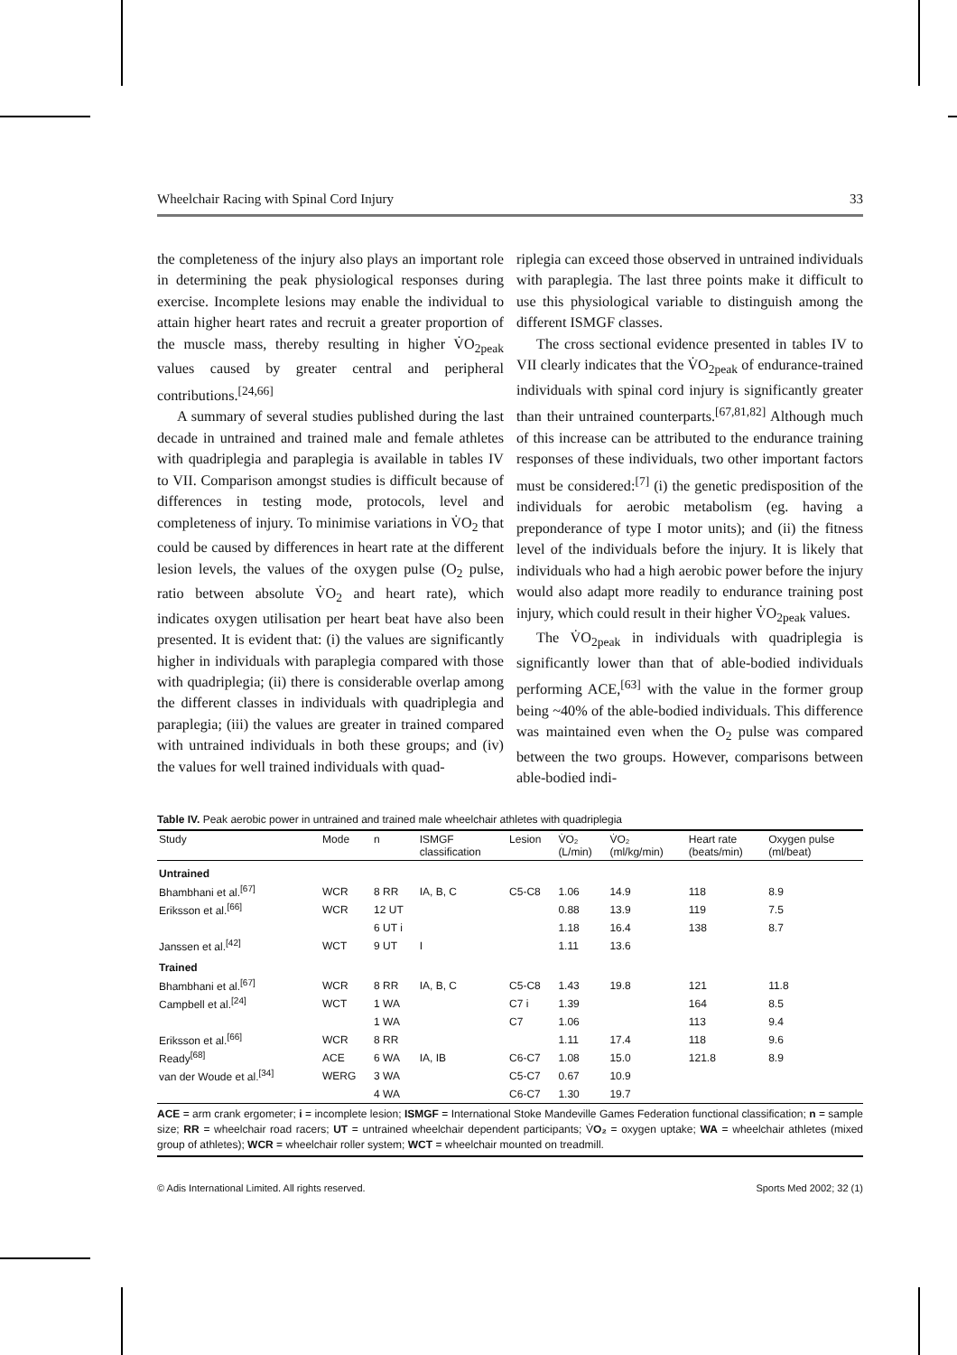Wheelchair Racing with Spinal Cord Injury 33
the completeness of the injury also plays an important role in determining the peak physiological responses during exercise. Incomplete lesions may enable the individual to attain higher heart rates and recruit a greater proportion of the muscle mass, thereby resulting in higher V̇O<sub>2peak</sub> values caused by greater central and peripheral contributions.<sup>[24,66]</sup>
A summary of several studies published during the last decade in untrained and trained male and female athletes with quadriplegia and paraplegia is available in tables IV to VII. Comparison amongst studies is difficult because of differences in testing mode, protocols, level and completeness of injury. To minimise variations in V̇O<sub>2</sub> that could be caused by differences in heart rate at the different lesion levels, the values of the oxygen pulse (O<sub>2</sub> pulse, ratio between absolute V̇O<sub>2</sub> and heart rate), which indicates oxygen utilisation per heart beat have also been presented. It is evident that: (i) the values are significantly higher in individuals with paraplegia compared with those with quadriplegia; (ii) there is considerable overlap among the different classes in individuals with quadriplegia and paraplegia; (iii) the values are greater in trained compared with untrained individuals in both these groups; and (iv) the values for well trained individuals with quad-
riplegia can exceed those observed in untrained individuals with paraplegia. The last three points make it difficult to use this physiological variable to distinguish among the different ISMGF classes.
The cross sectional evidence presented in tables IV to VII clearly indicates that the V̇O<sub>2peak</sub> of endurance-trained individuals with spinal cord injury is significantly greater than their untrained counterparts.<sup>[67,81,82]</sup> Although much of this increase can be attributed to the endurance training responses of these individuals, two other important factors must be considered:<sup>[7]</sup> (i) the genetic predisposition of the individuals for aerobic metabolism (eg. having a preponderance of type I motor units); and (ii) the fitness level of the individuals before the injury. It is likely that individuals who had a high aerobic power before the injury would also adapt more readily to endurance training post injury, which could result in their higher V̇O<sub>2peak</sub> values.
The V̇O<sub>2peak</sub> in individuals with quadriplegia is significantly lower than that of able-bodied individuals performing ACE,<sup>[63]</sup> with the value in the former group being ~40% of the able-bodied individuals. This difference was maintained even when the O<sub>2</sub> pulse was compared between the two groups. However, comparisons between able-bodied indi-
Table IV. Peak aerobic power in untrained and trained male wheelchair athletes with quadriplegia
| Study | Mode | n | ISMGF classification | Lesion | V̇O₂ (L/min) | V̇O₂ (ml/kg/min) | Heart rate (beats/min) | Oxygen pulse (ml/beat) |
| --- | --- | --- | --- | --- | --- | --- | --- | --- |
| Untrained | | | | | | | | |
| Bhambhani et al.<sup>[67]</sup> | WCR | 8 RR | IA, B, C | C5-C8 | 1.06 | 14.9 | 118 | 8.9 |
| Eriksson et al.<sup>[66]</sup> | WCR | 12 UT | | | 0.88 | 13.9 | 119 | 7.5 |
| | | 6 UT i | | | 1.18 | 16.4 | 138 | 8.7 |
| Janssen et al.<sup>[42]</sup> | WCT | 9 UT | I | | 1.11 | 13.6 | | |
| Trained | | | | | | | | |
| Bhambhani et al.<sup>[67]</sup> | WCR | 8 RR | IA, B, C | C5-C8 | 1.43 | 19.8 | 121 | 11.8 |
| Campbell et al.<sup>[24]</sup> | WCT | 1 WA | | C7 i | 1.39 | | 164 | 8.5 |
| | | 1 WA | | C7 | 1.06 | | 113 | 9.4 |
| Eriksson et al.<sup>[66]</sup> | WCR | 8 RR | | | 1.11 | 17.4 | 118 | 9.6 |
| Ready<sup>[68]</sup> | ACE | 6 WA | IA, IB | C6-C7 | 1.08 | 15.0 | 121.8 | 8.9 |
| van der Woude et al.<sup>[34]</sup> | WERG | 3 WA | | C5-C7 | 0.67 | 10.9 | | |
| | | 4 WA | | C6-C7 | 1.30 | 19.7 | | |
ACE = arm crank ergometer; i = incomplete lesion; ISMGF = International Stoke Mandeville Games Federation functional classification; n = sample size; RR = wheelchair road racers; UT = untrained wheelchair dependent participants; V̇O₂ = oxygen uptake; WA = wheelchair athletes (mixed group of athletes); WCR = wheelchair roller system; WCT = wheelchair mounted on treadmill.
© Adis International Limited. All rights reserved. Sports Med 2002; 32 (1)